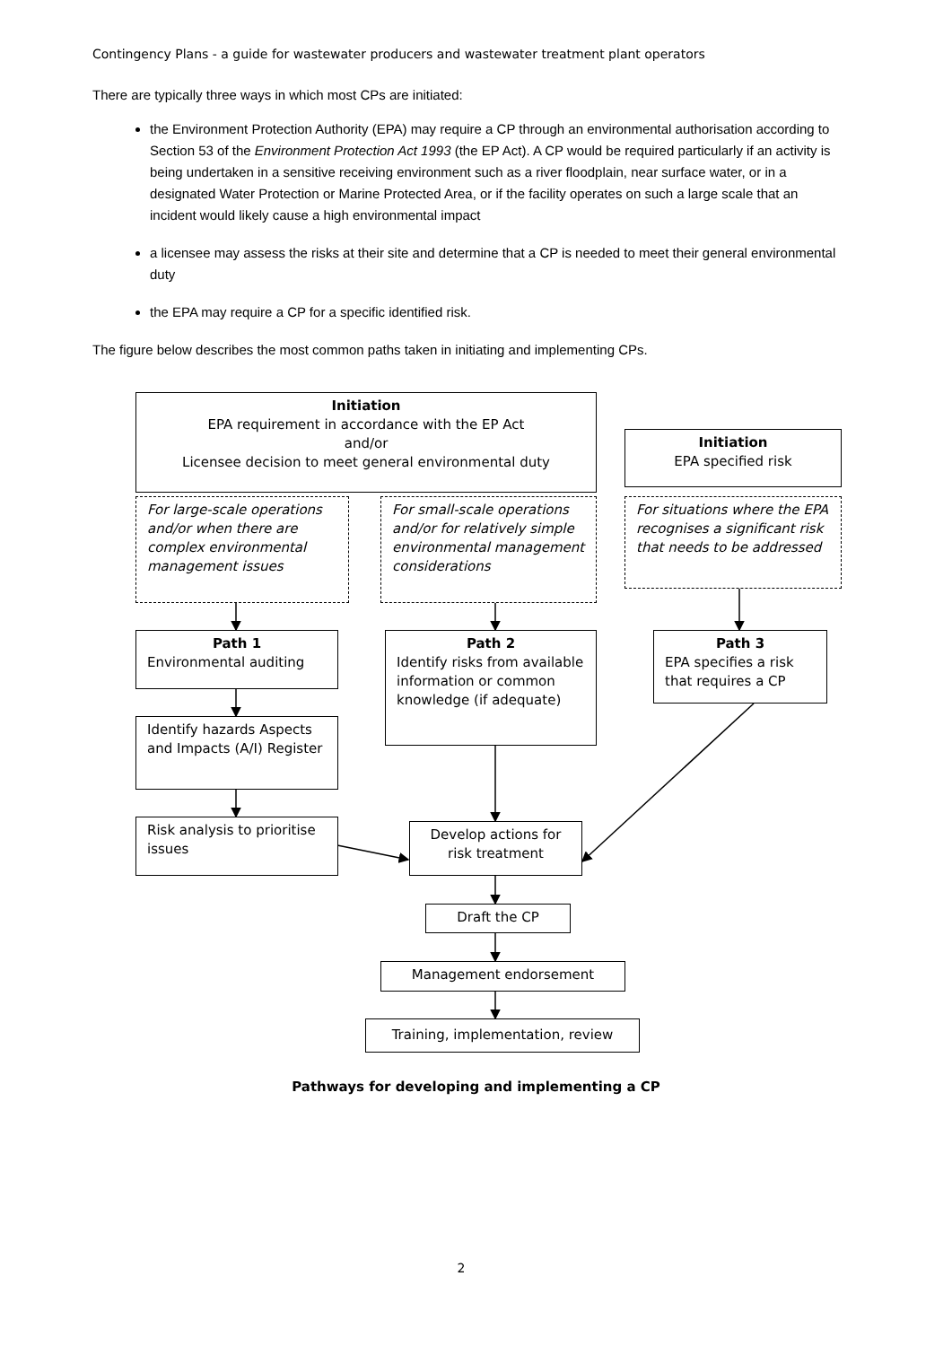Contingency Plans - a guide for wastewater producers and wastewater treatment plant operators
There are typically three ways in which most CPs are initiated:
the Environment Protection Authority (EPA) may require a CP through an environmental authorisation according to Section 53 of the Environment Protection Act 1993 (the EP Act). A CP would be required particularly if an activity is being undertaken in a sensitive receiving environment such as a river floodplain, near surface water, or in a designated Water Protection or Marine Protected Area, or if the facility operates on such a large scale that an incident would likely cause a high environmental impact
a licensee may assess the risks at their site and determine that a CP is needed to meet their general environmental duty
the EPA may require a CP for a specific identified risk.
The figure below describes the most common paths taken in initiating and implementing CPs.
Initiation
EPA requirement in accordance with the EP Act
and/or
Licensee decision to meet general environmental duty
Initiation
EPA specified risk
For large-scale operations and/or when there are complex environmental management issues
For small-scale operations and/or for relatively simple environmental management considerations
For situations where the EPA recognises a significant risk that needs to be addressed
Path 1
Environmental auditing
Path 2
Identify risks from available information or common knowledge (if adequate)
Path 3
EPA specifies a risk that requires a CP
Identify hazards Aspects and Impacts (A/I) Register
Risk analysis to prioritise issues
Develop actions for risk treatment
Draft the CP
Management endorsement
Training, implementation, review
Pathways for developing and implementing a CP
2